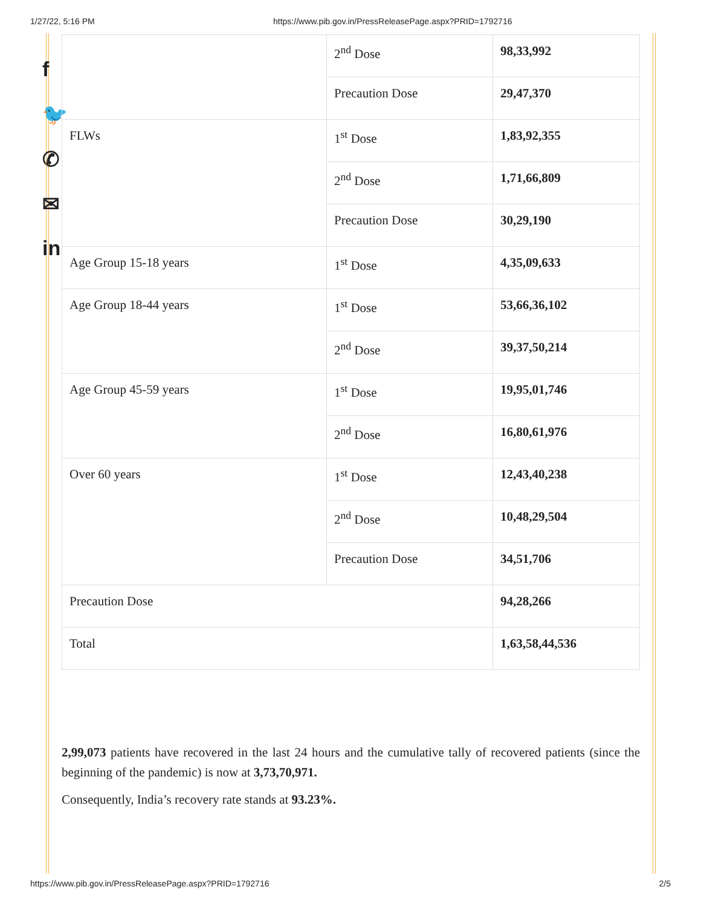1/27/22, 5:16 PM https://www.pib.gov.in/PressReleasePage.aspx?PRID=1792716
f
🐦
✆
✉
in
| | 2<sup>nd</sup> Dose | 98,33,992 |
| | Precaution Dose | 29,47,370 |
| FLWs | 1<sup>st</sup> Dose | 1,83,92,355 |
| | 2<sup>nd</sup> Dose | 1,71,66,809 |
| | Precaution Dose | 30,29,190 |
| Age Group 15-18 years | 1<sup>st</sup> Dose | 4,35,09,633 |
| Age Group 18-44 years | 1<sup>st</sup> Dose | 53,66,36,102 |
| | 2<sup>nd</sup> Dose | 39,37,50,214 |
| Age Group 45-59 years | 1<sup>st</sup> Dose | 19,95,01,746 |
| | 2<sup>nd</sup> Dose | 16,80,61,976 |
| Over 60 years | 1<sup>st</sup> Dose | 12,43,40,238 |
| | 2<sup>nd</sup> Dose | 10,48,29,504 |
| | Precaution Dose | 34,51,706 |
| Precaution Dose | | 94,28,266 |
| Total | | 1,63,58,44,536 |
2,99,073 patients have recovered in the last 24 hours and the cumulative tally of recovered patients (since the beginning of the pandemic) is now at 3,73,70,971.
Consequently, India’s recovery rate stands at 93.23%.
https://www.pib.gov.in/PressReleasePage.aspx?PRID=1792716 2/5